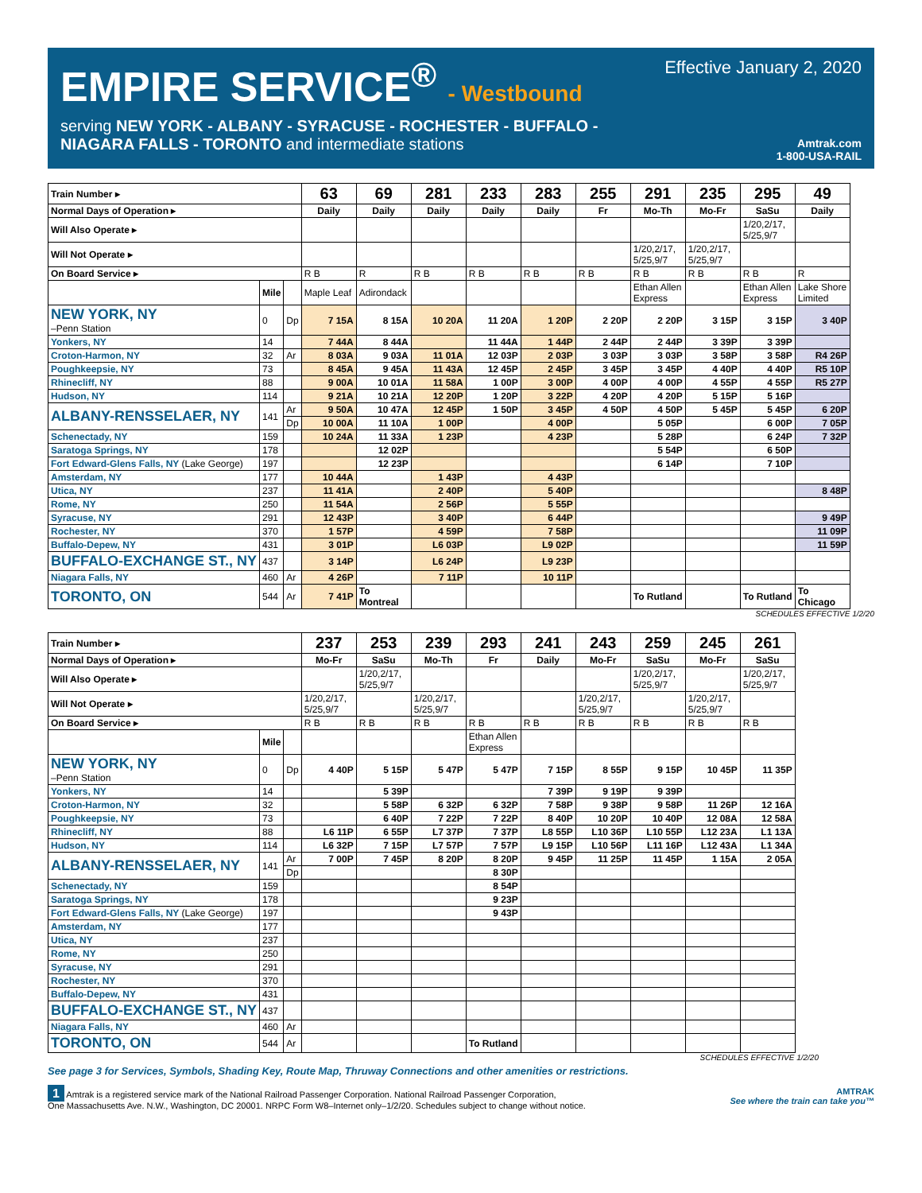EMPIRE SERVICE<sup>®</sup> - Westbound
Effective January 2, 2020
serving NEW YORK - ALBANY - SYRACUSE - ROCHESTER - BUFFALO -
NIAGARA FALLS - TORONTO and intermediate stations
Amtrak.com
1-800-USA-RAIL
| Train Number ▸ | | | 63 | 69 | 281 | 233 | 283 | 255 | 291 | 235 | 295 | 49 |
| Normal Days of Operation ▸ | | | Daily | Daily | Daily | Daily | Daily | Fr | Mo-Th | Mo-Fr | SaSu | Daily |
| Will Also Operate ▸ | | | | | | | | | | | 1/20,2/17, 5/25,9/7 | |
| Will Not Operate ▸ | | | | | | | | | 1/20,2/17, 5/25,9/7 | 1/20,2/17, 5/25,9/7 | | |
| On Board Service ▸ | | | R B | R | R B | R B | R B | R B | R B | R B | R B | R |
| | Mile | | Maple Leaf | Adirondack | | | | | Ethan Allen Express | | Ethan Allen Express | Lake Shore Limited |
| NEW YORK, NY –Penn Station | 0 | Dp | 7 15A | 8 15A | 10 20A | 11 20A | 1 20P | 2 20P | 2 20P | 3 15P | 3 15P | 3 40P |
| Yonkers, NY | 14 | | 7 44A | 8 44A | | 11 44A | 1 44P | 2 44P | 2 44P | 3 39P | 3 39P | |
| Croton-Harmon, NY | 32 | Ar | 8 03A | 9 03A | 11 01A | 12 03P | 2 03P | 3 03P | 3 03P | 3 58P | 3 58P | R4 26P |
| Poughkeepsie, NY | 73 | | 8 45A | 9 45A | 11 43A | 12 45P | 2 45P | 3 45P | 3 45P | 4 40P | 4 40P | R5 10P |
| Rhinecliff, NY | 88 | | 9 00A | 10 01A | 11 58A | 1 00P | 3 00P | 4 00P | 4 00P | 4 55P | 4 55P | R5 27P |
| Hudson, NY | 114 | | 9 21A | 10 21A | 12 20P | 1 20P | 3 22P | 4 20P | 4 20P | 5 15P | 5 16P | |
| ALBANY-RENSSELAER, NY | 141 | Ar | 9 50A | 10 47A | 12 45P | 1 50P | 3 45P | 4 50P | 4 50P | 5 45P | 5 45P | 6 20P |
| | | Dp | 10 00A | 11 10A | 1 00P | | 4 00P | | 5 05P | | 6 00P | 7 05P |
| Schenectady, NY | 159 | | 10 24A | 11 33A | 1 23P | | 4 23P | | 5 28P | | 6 24P | 7 32P |
| Saratoga Springs, NY | 178 | | | 12 02P | | | | | 5 54P | | 6 50P | |
| Fort Edward-Glens Falls, NY (Lake George) | 197 | | | 12 23P | | | | | 6 14P | | 7 10P | |
| Amsterdam, NY | 177 | | 10 44A | | 1 43P | | 4 43P | | | | | |
| Utica, NY | 237 | | 11 41A | | 2 40P | | 5 40P | | | | | 8 48P |
| Rome, NY | 250 | | 11 54A | | 2 56P | | 5 55P | | | | | |
| Syracuse, NY | 291 | | 12 43P | | 3 40P | | 6 44P | | | | | 9 49P |
| Rochester, NY | 370 | | 1 57P | | 4 59P | | 7 58P | | | | | 11 09P |
| Buffalo-Depew, NY | 431 | | 3 01P | | L6 03P | | L9 02P | | | | | 11 59P |
| BUFFALO-EXCHANGE ST., NY | 437 | | 3 14P | | L6 24P | | L9 23P | | | | | |
| Niagara Falls, NY | 460 | Ar | 4 26P | | 7 11P | | 10 11P | | | | | |
| TORONTO, ON | 544 | Ar | 7 41P | To Montreal | | | | | To Rutland | | To Rutland | To Chicago |
SCHEDULES EFFECTIVE 1/2/20
| Train Number ▸ | | | 237 | 253 | 239 | 293 | 241 | 243 | 259 | 245 | 261 |
| Normal Days of Operation ▸ | | | Mo-Fr | SaSu | Mo-Th | Fr | Daily | Mo-Fr | SaSu | Mo-Fr | SaSu |
| Will Also Operate ▸ | | | | 1/20,2/17, 5/25,9/7 | | | | | 1/20,2/17, 5/25,9/7 | | 1/20,2/17, 5/25,9/7 |
| Will Not Operate ▸ | | | 1/20,2/17, 5/25,9/7 | | 1/20,2/17, 5/25,9/7 | | | 1/20,2/17, 5/25,9/7 | | 1/20,2/17, 5/25,9/7 | |
| On Board Service ▸ | | | R B | R B | R B | R B | R B | R B | R B | R B | R B |
| | Mile | | | | | Ethan Allen Express | | | | | |
| NEW YORK, NY –Penn Station | 0 | Dp | 4 40P | 5 15P | 5 47P | 5 47P | 7 15P | 8 55P | 9 15P | 10 45P | 11 35P |
| Yonkers, NY | 14 | | | 5 39P | | | 7 39P | 9 19P | 9 39P | | |
| Croton-Harmon, NY | 32 | | | 5 58P | 6 32P | 6 32P | 7 58P | 9 38P | 9 58P | 11 26P | 12 16A |
| Poughkeepsie, NY | 73 | | | 6 40P | 7 22P | 7 22P | 8 40P | 10 20P | 10 40P | 12 08A | 12 58A |
| Rhinecliff, NY | 88 | | L6 11P | 6 55P | L7 37P | 7 37P | L8 55P | L10 36P | L10 55P | L12 23A | L1 13A |
| Hudson, NY | 114 | | L6 32P | 7 15P | L7 57P | 7 57P | L9 15P | L10 56P | L11 16P | L12 43A | L1 34A |
| ALBANY-RENSSELAER, NY | 141 | Ar | 7 00P | 7 45P | 8 20P | 8 20P | 9 45P | 11 25P | 11 45P | 1 15A | 2 05A |
| | | Dp | | | | 8 30P | | | | | |
| Schenectady, NY | 159 | | | | | 8 54P | | | | | |
| Saratoga Springs, NY | 178 | | | | | 9 23P | | | | | |
| Fort Edward-Glens Falls, NY (Lake George) | 197 | | | | | 9 43P | | | | | |
| Amsterdam, NY | 177 | | | | | | | | | | |
| Utica, NY | 237 | | | | | | | | | | |
| Rome, NY | 250 | | | | | | | | | | |
| Syracuse, NY | 291 | | | | | | | | | | |
| Rochester, NY | 370 | | | | | | | | | | |
| Buffalo-Depew, NY | 431 | | | | | | | | | | |
| BUFFALO-EXCHANGE ST., NY | 437 | | | | | | | | | | |
| Niagara Falls, NY | 460 | Ar | | | | | | | | | |
| TORONTO, ON | 544 | Ar | | | | To Rutland | | | | | |
SCHEDULES EFFECTIVE 1/2/20
See page 3 for Services, Symbols, Shading Key, Route Map, Thruway Connections and other amenities or restrictions.
1 Amtrak is a registered service mark of the National Railroad Passenger Corporation. National Railroad Passenger Corporation,
One Massachusetts Ave. N.W., Washington, DC 20001. NRPC Form W8–Internet only–1/2/20. Schedules subject to change without notice.
AMTRAK
See where the train can take you™